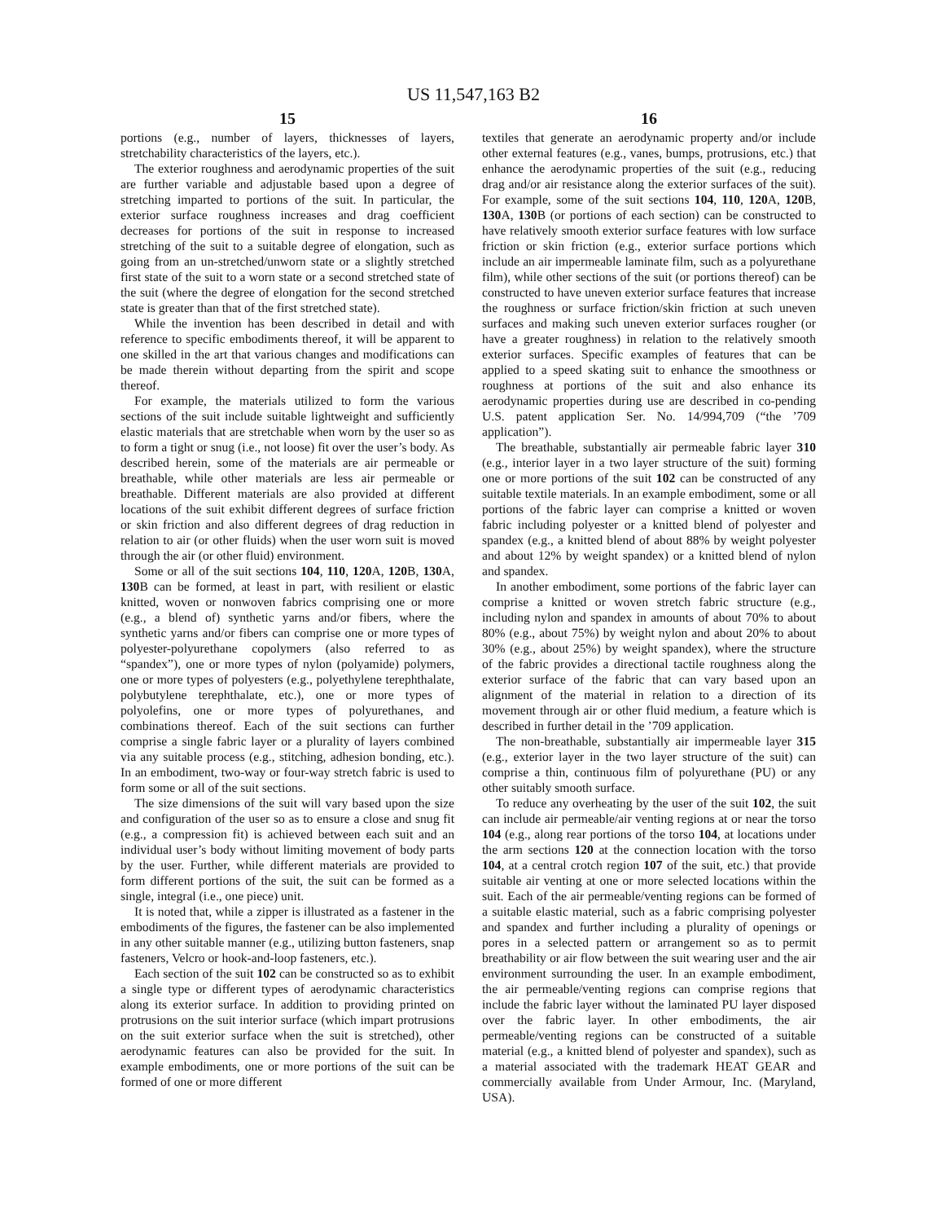US 11,547,163 B2
15
portions (e.g., number of layers, thicknesses of layers, stretchability characteristics of the layers, etc.).
The exterior roughness and aerodynamic properties of the suit are further variable and adjustable based upon a degree of stretching imparted to portions of the suit. In particular, the exterior surface roughness increases and drag coefficient decreases for portions of the suit in response to increased stretching of the suit to a suitable degree of elongation, such as going from an un-stretched/unworn state or a slightly stretched first state of the suit to a worn state or a second stretched state of the suit (where the degree of elongation for the second stretched state is greater than that of the first stretched state).
While the invention has been described in detail and with reference to specific embodiments thereof, it will be apparent to one skilled in the art that various changes and modifications can be made therein without departing from the spirit and scope thereof.
For example, the materials utilized to form the various sections of the suit include suitable lightweight and sufficiently elastic materials that are stretchable when worn by the user so as to form a tight or snug (i.e., not loose) fit over the user’s body. As described herein, some of the materials are air permeable or breathable, while other materials are less air permeable or breathable. Different materials are also provided at different locations of the suit exhibit different degrees of surface friction or skin friction and also different degrees of drag reduction in relation to air (or other fluids) when the user worn suit is moved through the air (or other fluid) environment.
Some or all of the suit sections 104, 110, 120 A, 120 B, 130 A, 130 B can be formed, at least in part, with resilient or elastic knitted, woven or nonwoven fabrics comprising one or more (e.g., a blend of) synthetic yarns and/or fibers, where the synthetic yarns and/or fibers can comprise one or more types of polyester-polyurethane copolymers (also referred to as “spandex”), one or more types of nylon (polyamide) polymers, one or more types of polyesters (e.g., polyethylene terephthalate, polybutylene terephthalate, etc.), one or more types of polyolefins, one or more types of polyurethanes, and combinations thereof. Each of the suit sections can further comprise a single fabric layer or a plurality of layers combined via any suitable process (e.g., stitching, adhesion bonding, etc.). In an embodiment, two-way or four-way stretch fabric is used to form some or all of the suit sections.
The size dimensions of the suit will vary based upon the size and configuration of the user so as to ensure a close and snug fit (e.g., a compression fit) is achieved between each suit and an individual user’s body without limiting movement of body parts by the user. Further, while different materials are provided to form different portions of the suit, the suit can be formed as a single, integral (i.e., one piece) unit.
It is noted that, while a zipper is illustrated as a fastener in the embodiments of the figures, the fastener can be also implemented in any other suitable manner (e.g., utilizing button fasteners, snap fasteners, Velcro or hook-and-loop fasteners, etc.).
Each section of the suit 102 can be constructed so as to exhibit a single type or different types of aerodynamic characteristics along its exterior surface. In addition to providing printed on protrusions on the suit interior surface (which impart protrusions on the suit exterior surface when the suit is stretched), other aerodynamic features can also be provided for the suit. In example embodiments, one or more portions of the suit can be formed of one or more different
16
textiles that generate an aerodynamic property and/or include other external features (e.g., vanes, bumps, protrusions, etc.) that enhance the aerodynamic properties of the suit (e.g., reducing drag and/or air resistance along the exterior surfaces of the suit). For example, some of the suit sections 104, 110, 120 A, 120 B, 130 A, 130 B (or portions of each section) can be constructed to have relatively smooth exterior surface features with low surface friction or skin friction (e.g., exterior surface portions which include an air impermeable laminate film, such as a polyurethane film), while other sections of the suit (or portions thereof) can be constructed to have uneven exterior surface features that increase the roughness or surface friction/skin friction at such uneven surfaces and making such uneven exterior surfaces rougher (or have a greater roughness) in relation to the relatively smooth exterior surfaces. Specific examples of features that can be applied to a speed skating suit to enhance the smoothness or roughness at portions of the suit and also enhance its aerodynamic properties during use are described in co-pending U.S. patent application Ser. No. 14/994,709 (“the ’709 application”).
The breathable, substantially air permeable fabric layer 310 (e.g., interior layer in a two layer structure of the suit) forming one or more portions of the suit 102 can be constructed of any suitable textile materials. In an example embodiment, some or all portions of the fabric layer can comprise a knitted or woven fabric including polyester or a knitted blend of polyester and spandex (e.g., a knitted blend of about 88% by weight polyester and about 12% by weight spandex) or a knitted blend of nylon and spandex.
In another embodiment, some portions of the fabric layer can comprise a knitted or woven stretch fabric structure (e.g., including nylon and spandex in amounts of about 70% to about 80% (e.g., about 75%) by weight nylon and about 20% to about 30% (e.g., about 25%) by weight spandex), where the structure of the fabric provides a directional tactile roughness along the exterior surface of the fabric that can vary based upon an alignment of the material in relation to a direction of its movement through air or other fluid medium, a feature which is described in further detail in the ’709 application.
The non-breathable, substantially air impermeable layer 315 (e.g., exterior layer in the two layer structure of the suit) can comprise a thin, continuous film of polyurethane (PU) or any other suitably smooth surface.
To reduce any overheating by the user of the suit 102, the suit can include air permeable/air venting regions at or near the torso 104 (e.g., along rear portions of the torso 104, at locations under the arm sections 120 at the connection location with the torso 104, at a central crotch region 107 of the suit, etc.) that provide suitable air venting at one or more selected locations within the suit. Each of the air permeable/venting regions can be formed of a suitable elastic material, such as a fabric comprising polyester and spandex and further including a plurality of openings or pores in a selected pattern or arrangement so as to permit breathability or air flow between the suit wearing user and the air environment surrounding the user. In an example embodiment, the air permeable/venting regions can comprise regions that include the fabric layer without the laminated PU layer disposed over the fabric layer. In other embodiments, the air permeable/venting regions can be constructed of a suitable material (e.g., a knitted blend of polyester and spandex), such as a material associated with the trademark HEAT GEAR and commercially available from Under Armour, Inc. (Maryland, USA).